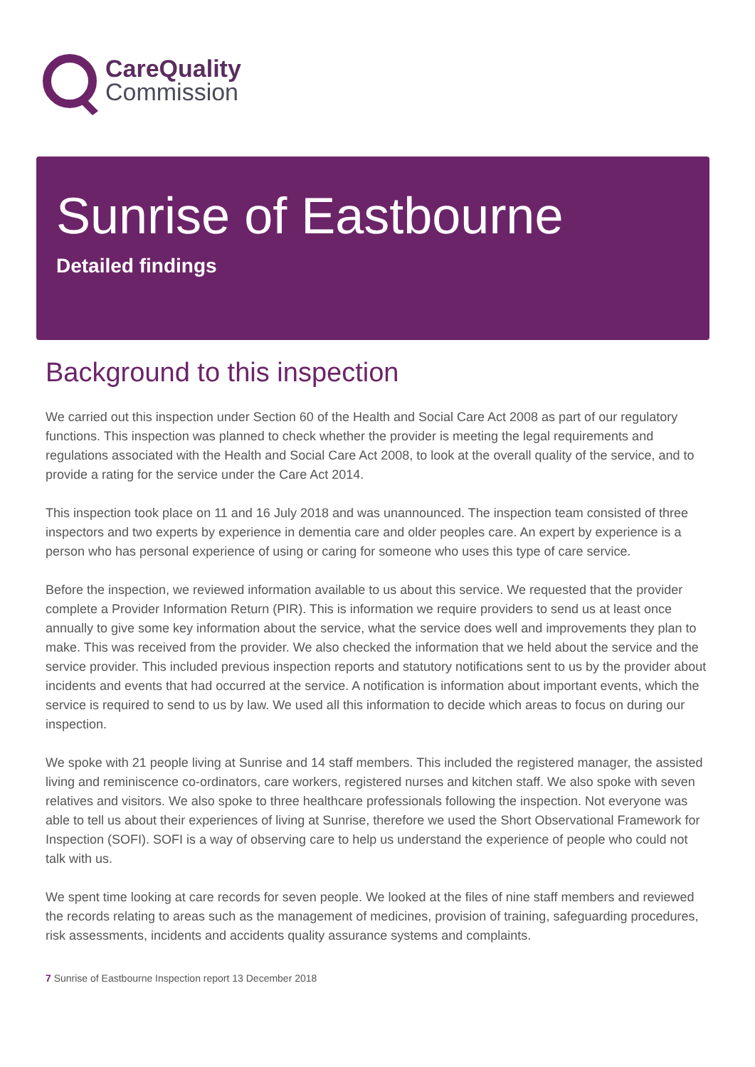CareQuality
Commission
Sunrise of Eastbourne
Detailed findings
Background to this inspection
We carried out this inspection under Section 60 of the Health and Social Care Act 2008 as part of our regulatory functions. This inspection was planned to check whether the provider is meeting the legal requirements and regulations associated with the Health and Social Care Act 2008, to look at the overall quality of the service, and to provide a rating for the service under the Care Act 2014.
This inspection took place on 11 and 16 July 2018 and was unannounced. The inspection team consisted of three inspectors and two experts by experience in dementia care and older peoples care. An expert by experience is a person who has personal experience of using or caring for someone who uses this type of care service.
Before the inspection, we reviewed information available to us about this service. We requested that the provider complete a Provider Information Return (PIR). This is information we require providers to send us at least once annually to give some key information about the service, what the service does well and improvements they plan to make. This was received from the provider. We also checked the information that we held about the service and the service provider. This included previous inspection reports and statutory notifications sent to us by the provider about incidents and events that had occurred at the service. A notification is information about important events, which the service is required to send to us by law. We used all this information to decide which areas to focus on during our inspection.
We spoke with 21 people living at Sunrise and 14 staff members. This included the registered manager, the assisted living and reminiscence co-ordinators, care workers, registered nurses and kitchen staff. We also spoke with seven relatives and visitors. We also spoke to three healthcare professionals following the inspection. Not everyone was able to tell us about their experiences of living at Sunrise, therefore we used the Short Observational Framework for Inspection (SOFI). SOFI is a way of observing care to help us understand the experience of people who could not talk with us.
We spent time looking at care records for seven people. We looked at the files of nine staff members and reviewed the records relating to areas such as the management of medicines, provision of training, safeguarding procedures, risk assessments, incidents and accidents quality assurance systems and complaints.
7 Sunrise of Eastbourne Inspection report 13 December 2018